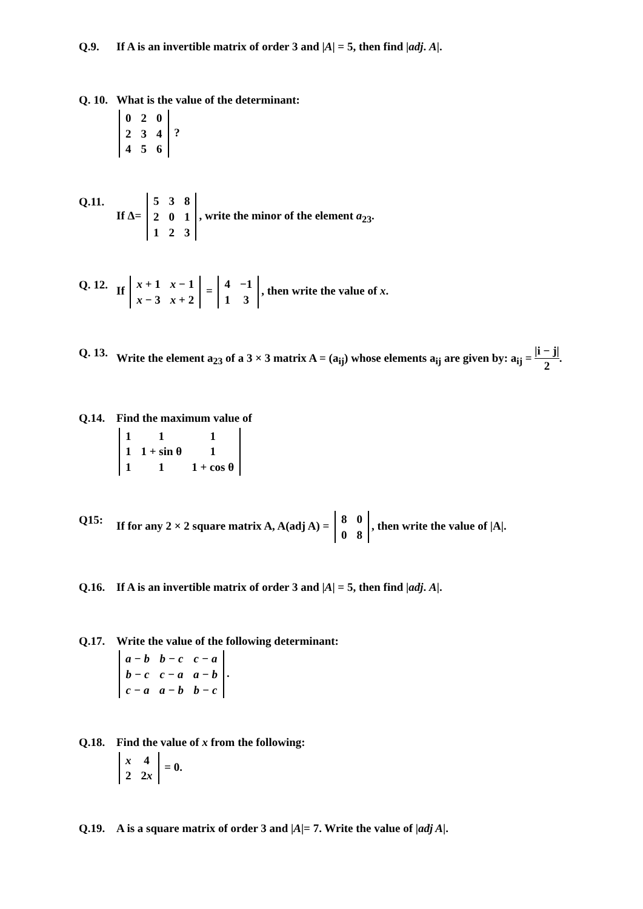Q.9. If A is an invertible matrix of order 3 and |A| = 5, then find |adj. A|.
Q. 10.
What is the value of the determinant:
| 0 | 2 | 0 |
| 2 | 3 | 4 |
| 4 | 5 | 6 |
?
Q.11. If Δ=
| 5 | 3 | 8 |
| 2 | 0 | 1 |
| 1 | 2 | 3 |
, write the minor of the element a<sub>23</sub>.
Q. 12.
If
| x + 1 | x − 1 |
| x − 3 | x + 2 |
=
| 4 | −1 |
| 1 | 3 |
, then write the value of x.
Q. 13.
Write the element a<sub>23</sub> of a 3 × 3 matrix A = (a<sub>ij</sub>) whose elements a<sub>ij</sub> are given by: a<sub>ij</sub> = |i − j| 2.
Q.14. Find the maximum value of
| 1 | 1 | 1 |
| 1 | 1 + sin θ | 1 |
| 1 | 1 | 1 + cos θ |
Q15: If for any 2 × 2 square matrix A, A(adj A) =
| 8 | 0 |
| 0 | 8 |
, then write the value of |A|.
Q.16. If A is an invertible matrix of order 3 and |A| = 5, then find |adj. A|.
Q.17. Write the value of the following determinant:
| a − b | b − c | c − a |
| b − c | c − a | a − b |
| c − a | a − b | b − c |
.
Q.18. Find the value of x from the following:
| x | 4 |
| 2 | 2 x |
= 0.
Q.19. A is a square matrix of order 3 and |A|= 7. Write the value of |adj A|.